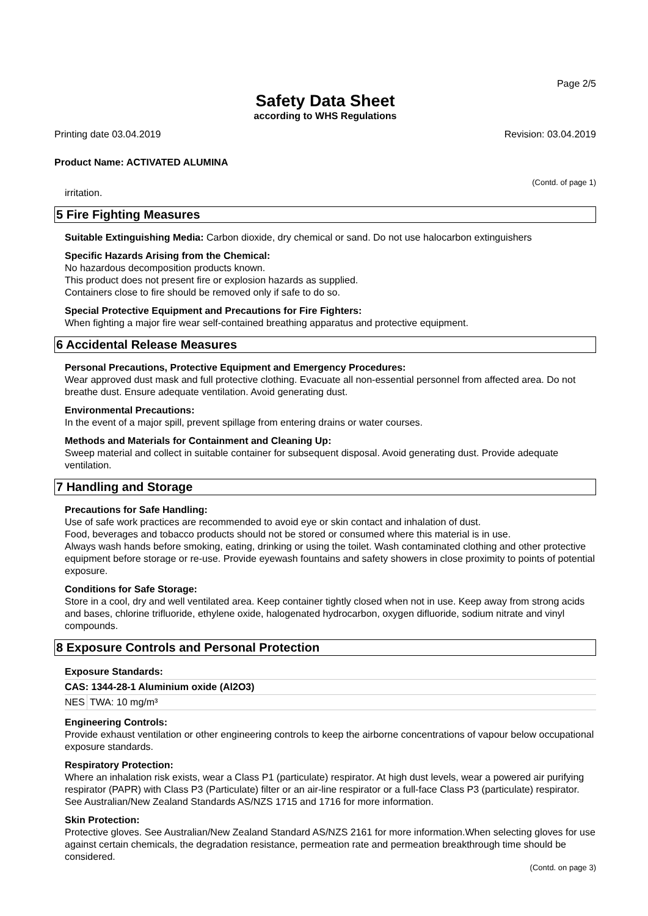Page 2/5
Safety Data Sheet
according to WHS Regulations
Printing date 03.04.2019 Revision: 03.04.2019
Product Name: ACTIVATED ALUMINA
(Contd. of page 1)
irritation.
5 Fire Fighting Measures
Suitable Extinguishing Media: Carbon dioxide, dry chemical or sand. Do not use halocarbon extinguishers
Specific Hazards Arising from the Chemical:
No hazardous decomposition products known.
This product does not present fire or explosion hazards as supplied.
Containers close to fire should be removed only if safe to do so.
Special Protective Equipment and Precautions for Fire Fighters:
When fighting a major fire wear self-contained breathing apparatus and protective equipment.
6 Accidental Release Measures
Personal Precautions, Protective Equipment and Emergency Procedures:
Wear approved dust mask and full protective clothing. Evacuate all non-essential personnel from affected area. Do not breathe dust. Ensure adequate ventilation. Avoid generating dust.
Environmental Precautions:
In the event of a major spill, prevent spillage from entering drains or water courses.
Methods and Materials for Containment and Cleaning Up:
Sweep material and collect in suitable container for subsequent disposal. Avoid generating dust. Provide adequate ventilation.
7 Handling and Storage
Precautions for Safe Handling:
Use of safe work practices are recommended to avoid eye or skin contact and inhalation of dust.
Food, beverages and tobacco products should not be stored or consumed where this material is in use.
Always wash hands before smoking, eating, drinking or using the toilet. Wash contaminated clothing and other protective equipment before storage or re-use. Provide eyewash fountains and safety showers in close proximity to points of potential exposure.
Conditions for Safe Storage:
Store in a cool, dry and well ventilated area. Keep container tightly closed when not in use. Keep away from strong acids and bases, chlorine trifluoride, ethylene oxide, halogenated hydrocarbon, oxygen difluoride, sodium nitrate and vinyl compounds.
8 Exposure Controls and Personal Protection
| Exposure Standards: | |
| --- | --- |
| CAS: 1344-28-1 Aluminium oxide (Al2O3) | |
| NES | TWA: 10 mg/m³ |
Engineering Controls:
Provide exhaust ventilation or other engineering controls to keep the airborne concentrations of vapour below occupational exposure standards.
Respiratory Protection:
Where an inhalation risk exists, wear a Class P1 (particulate) respirator. At high dust levels, wear a powered air purifying respirator (PAPR) with Class P3 (Particulate) filter or an air-line respirator or a full-face Class P3 (particulate) respirator. See Australian/New Zealand Standards AS/NZS 1715 and 1716 for more information.
Skin Protection:
Protective gloves. See Australian/New Zealand Standard AS/NZS 2161 for more information.When selecting gloves for use against certain chemicals, the degradation resistance, permeation rate and permeation breakthrough time should be considered.
(Contd. on page 3)